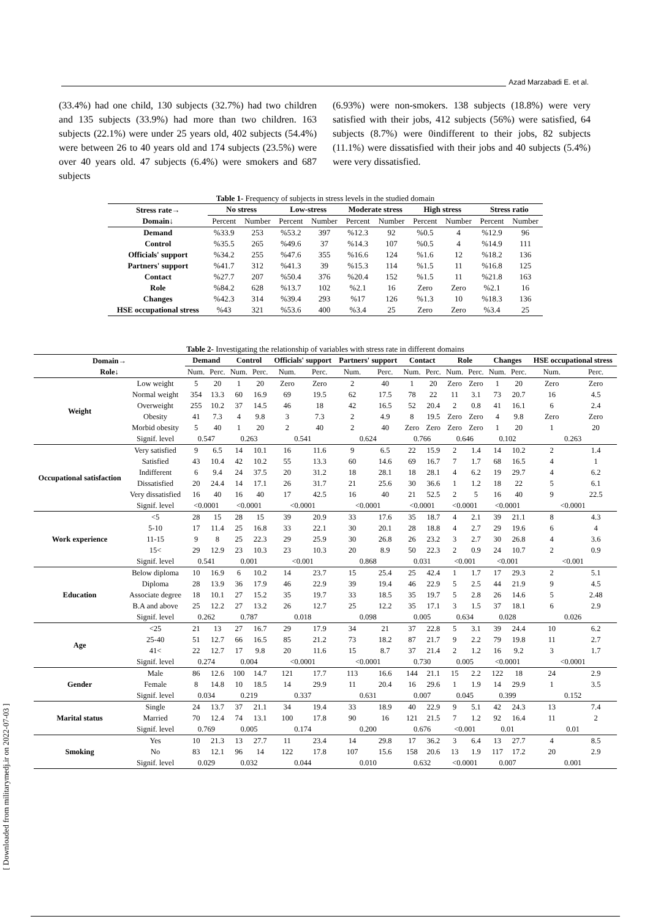Azad Marzabadi E. et al.
(33.4%) had one child, 130 subjects (32.7%) had two children and 135 subjects (33.9%) had more than two children. 163 subjects (22.1%) were under 25 years old, 402 subjects (54.4%) were between 26 to 40 years old and 174 subjects (23.5%) were over 40 years old. 47 subjects (6.4%) were smokers and 687 subjects
(6.93%) were non-smokers. 138 subjects (18.8%) were very satisfied with their jobs, 412 subjects (56%) were satisfied, 64 subjects (8.7%) were 0indifferent to their jobs, 82 subjects (11.1%) were dissatisfied with their jobs and 40 subjects (5.4%) were very dissatisfied.
Table 1- Frequency of subjects in stress levels in the studied domain
| Stress rate→ Domain↓ | No stress | | Low-stress | | Moderate stress | | High stress | | Stress ratio | |
| --- | --- | --- | --- | --- | --- | --- | --- | --- | --- | --- |
| | Percent | Number | Percent | Number | Percent | Number | Percent | Number | Percent | Number |
| Demand | %33.9 | 253 | %53.2 | 397 | %12.3 | 92 | %0.5 | 4 | %12.9 | 96 |
| Control | %35.5 | 265 | %49.6 | 37 | %14.3 | 107 | %0.5 | 4 | %14.9 | 111 |
| Officials' support | %34.2 | 255 | %47.6 | 355 | %16.6 | 124 | %1.6 | 12 | %18.2 | 136 |
| Partners' support | %41.7 | 312 | %41.3 | 39 | %15.3 | 114 | %1.5 | 11 | %16.8 | 125 |
| Contact | %27.7 | 207 | %50.4 | 376 | %20.4 | 152 | %1.5 | 11 | %21.8 | 163 |
| Role | %84.2 | 628 | %13.7 | 102 | %2.1 | 16 | Zero | Zero | %2.1 | 16 |
| Changes | %42.3 | 314 | %39.4 | 293 | %17 | 126 | %1.3 | 10 | %18.3 | 136 |
| HSE occupational stress | %43 | 321 | %53.6 | 400 | %3.4 | 25 | Zero | Zero | %3.4 | 25 |
Table 2- Investigating the relationship of variables with stress rate in different domains
| Domain→ Role↓ | | Demand | | Control | | Officials' support | | Partners' support | | Contact | | Role | | Changes | | HSE occupational stress | |
| --- | --- | --- | --- | --- | --- | --- | --- | --- | --- | --- | --- | --- | --- | --- | --- | --- | --- |
| | | Num. | Perc. | Num. | Perc. | Num. | Perc. | Num. | Perc. | Num. | Perc. | Num. | Perc. | Num. | Perc. | Num. | Perc. |
| Weight | Low weight | 5 | 20 | 1 | 20 | Zero | Zero | 2 | 40 | 1 | 20 | Zero | Zero | 1 | 20 | Zero | Zero |
| | Normal weight | 354 | 13.3 | 60 | 16.9 | 69 | 19.5 | 62 | 17.5 | 78 | 22 | 11 | 3.1 | 73 | 20.7 | 16 | 4.5 |
| | Overweight | 255 | 10.2 | 37 | 14.5 | 46 | 18 | 42 | 16.5 | 52 | 20.4 | 2 | 0.8 | 41 | 16.1 | 6 | 2.4 |
| | Obesity | 41 | 7.3 | 4 | 9.8 | 3 | 7.3 | 2 | 4.9 | 8 | 19.5 | Zero | Zero | 4 | 9.8 | Zero | Zero |
| | Morbid obesity | 5 | 40 | 1 | 20 | 2 | 40 | 2 | 40 | Zero | Zero | Zero | Zero | 1 | 20 | 1 | 20 |
| | Signif. level | 0.547 | | 0.263 | | 0.541 | | 0.624 | | 0.766 | | 0.646 | | 0.102 | | 0.263 | |
| Occupational satisfaction | Very satisfied | 9 | 6.5 | 14 | 10.1 | 16 | 11.6 | 9 | 6.5 | 22 | 15.9 | 2 | 1.4 | 14 | 10.2 | 2 | 1.4 |
| | Satisfied | 43 | 10.4 | 42 | 10.2 | 55 | 13.3 | 60 | 14.6 | 69 | 16.7 | 7 | 1.7 | 68 | 16.5 | 4 | 1 |
| | Indifferent | 6 | 9.4 | 24 | 37.5 | 20 | 31.2 | 18 | 28.1 | 18 | 28.1 | 4 | 6.2 | 19 | 29.7 | 4 | 6.2 |
| | Dissatisfied | 20 | 24.4 | 14 | 17.1 | 26 | 31.7 | 21 | 25.6 | 30 | 36.6 | 1 | 1.2 | 18 | 22 | 5 | 6.1 |
| | Very dissatisfied | 16 | 40 | 16 | 40 | 17 | 42.5 | 16 | 40 | 21 | 52.5 | 2 | 5 | 16 | 40 | 9 | 22.5 |
| | Signif. level | <0.0001 | | <0.0001 | | <0.0001 | | <0.0001 | | <0.0001 | | <0.0001 | | <0.0001 | | <0.0001 | |
| Work experience | <5 | 28 | 15 | 28 | 15 | 39 | 20.9 | 33 | 17.6 | 35 | 18.7 | 4 | 2.1 | 39 | 21.1 | 8 | 4.3 |
| | 5-10 | 17 | 11.4 | 25 | 16.8 | 33 | 22.1 | 30 | 20.1 | 28 | 18.8 | 4 | 2.7 | 29 | 19.6 | 6 | 4 |
| | 11-15 | 9 | 8 | 25 | 22.3 | 29 | 25.9 | 30 | 26.8 | 26 | 23.2 | 3 | 2.7 | 30 | 26.8 | 4 | 3.6 |
| | 15< | 29 | 12.9 | 23 | 10.3 | 23 | 10.3 | 20 | 8.9 | 50 | 22.3 | 2 | 0.9 | 24 | 10.7 | 2 | 0.9 |
| | Signif. level | 0.541 | | 0.001 | | <0.001 | | 0.868 | | 0.031 | | <0.001 | | <0.001 | | <0.001 | |
| Education | Below diploma | 10 | 16.9 | 6 | 10.2 | 14 | 23.7 | 15 | 25.4 | 25 | 42.4 | 1 | 1.7 | 17 | 29.3 | 2 | 5.1 |
| | Diploma | 28 | 13.9 | 36 | 17.9 | 46 | 22.9 | 39 | 19.4 | 46 | 22.9 | 5 | 2.5 | 44 | 21.9 | 9 | 4.5 |
| | Associate degree | 18 | 10.1 | 27 | 15.2 | 35 | 19.7 | 33 | 18.5 | 35 | 19.7 | 5 | 2.8 | 26 | 14.6 | 5 | 2.48 |
| | B.A and above | 25 | 12.2 | 27 | 13.2 | 26 | 12.7 | 25 | 12.2 | 35 | 17.1 | 3 | 1.5 | 37 | 18.1 | 6 | 2.9 |
| | Signif. level | 0.262 | | 0.787 | | 0.018 | | 0.098 | | 0.005 | | 0.634 | | 0.028 | | 0.026 | |
| Age | <25 | 21 | 13 | 27 | 16.7 | 29 | 17.9 | 34 | 21 | 37 | 22.8 | 5 | 3.1 | 39 | 24.4 | 10 | 6.2 |
| | 25-40 | 51 | 12.7 | 66 | 16.5 | 85 | 21.2 | 73 | 18.2 | 87 | 21.7 | 9 | 2.2 | 79 | 19.8 | 11 | 2.7 |
| | 41< | 22 | 12.7 | 17 | 9.8 | 20 | 11.6 | 15 | 8.7 | 37 | 21.4 | 2 | 1.2 | 16 | 9.2 | 3 | 1.7 |
| | Signif. level | 0.274 | | 0.004 | | <0.0001 | | <0.0001 | | 0.730 | | 0.005 | | <0.0001 | | <0.0001 | |
| Gender | Male | 86 | 12.6 | 100 | 14.7 | 121 | 17.7 | 113 | 16.6 | 144 | 21.1 | 15 | 2.2 | 122 | 18 | 24 | 2.9 |
| | Female | 8 | 14.8 | 10 | 18.5 | 14 | 29.9 | 11 | 20.4 | 16 | 29.6 | 1 | 1.9 | 14 | 29.9 | 1 | 3.5 |
| | Signif. level | 0.034 | | 0.219 | | 0.337 | | 0.631 | | 0.007 | | 0.045 | | 0.399 | | 0.152 | |
| Marital status | Single | 24 | 13.7 | 37 | 21.1 | 34 | 19.4 | 33 | 18.9 | 40 | 22.9 | 9 | 5.1 | 42 | 24.3 | 13 | 7.4 |
| | Married | 70 | 12.4 | 74 | 13.1 | 100 | 17.8 | 90 | 16 | 121 | 21.5 | 7 | 1.2 | 92 | 16.4 | 11 | 2 |
| | Signif. level | 0.769 | | 0.005 | | 0.174 | | 0.200 | | 0.676 | | <0.001 | | 0.01 | | 0.01 | |
| Smoking | Yes | 10 | 21.3 | 13 | 27.7 | 11 | 23.4 | 14 | 29.8 | 17 | 36.2 | 3 | 6.4 | 13 | 27.7 | 4 | 8.5 |
| | No | 83 | 12.1 | 96 | 14 | 122 | 17.8 | 107 | 15.6 | 158 | 20.6 | 13 | 1.9 | 117 | 17.2 | 20 | 2.9 |
| | Signif. level | 0.029 | | 0.032 | | 0.044 | | 0.010 | | 0.632 | | <0.0001 | | 0.007 | | 0.001 | |
[ Downloaded from militarymedj.ir on 2022-07-03 ]